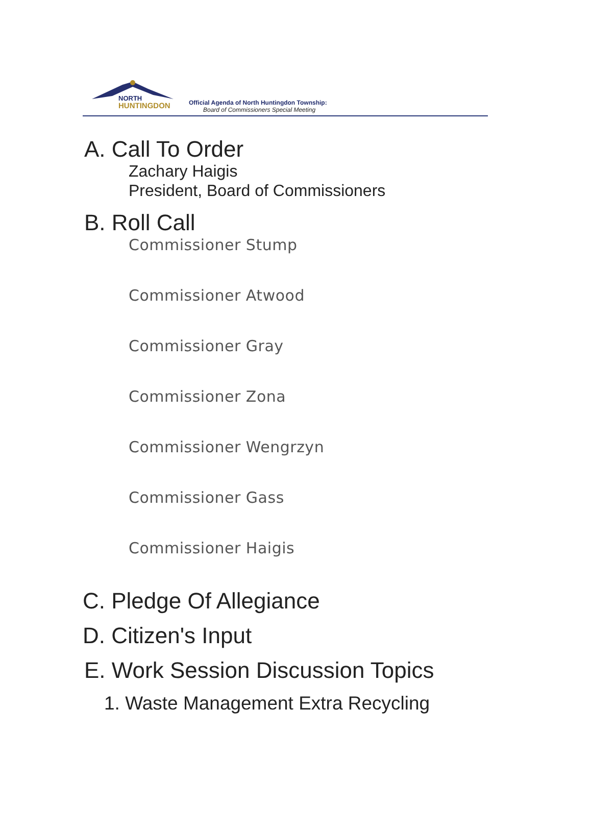NORTH
HUNTINGDON
Official Agenda of North Huntingdon Township:
Board of Commissioners Special Meeting
A. Call To Order
Zachary Haigis
President, Board of Commissioners
B. Roll Call
Commissioner Stump
Commissioner Atwood
Commissioner Gray
Commissioner Zona
Commissioner Wengrzyn
Commissioner Gass
Commissioner Haigis
C. Pledge Of Allegiance
D. Citizen's Input
E. Work Session Discussion Topics
1. Waste Management Extra Recycling